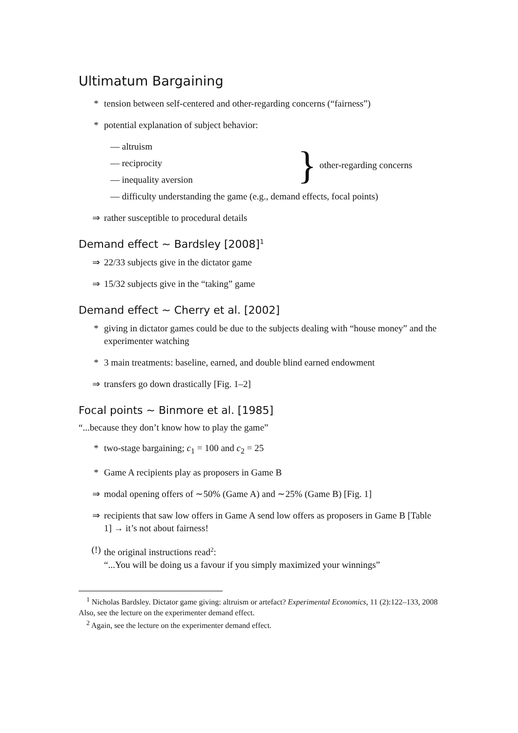Ultimatum Bargaining
* tension between self-centered and other-regarding concerns (“fairness”)
* potential explanation of subject behavior:
— altruism
— reciprocity
— inequality aversion
} other-regarding concerns
— difficulty understanding the game (e.g., demand effects, focal points)
⇒ rather susceptible to procedural details
Demand effect ∼ Bardsley [2008]<sup>1</sup>
⇒ 22/33 subjects give in the dictator game
⇒ 15/32 subjects give in the “taking” game
Demand effect ∼ Cherry et al. [2002]
* giving in dictator games could be due to the subjects dealing with “house money” and the experimenter watching
* 3 main treatments: baseline, earned, and double blind earned endowment
⇒ transfers go down drastically [Fig. 1–2]
Focal points ∼ Binmore et al. [1985]
“...because they don’t know how to play the game”
* two-stage bargaining; c<sub>1</sub> = 100 and c<sub>2</sub> = 25
* Game A recipients play as proposers in Game B
⇒ modal opening offers of ∼50% (Game A) and ∼25% (Game B) [Fig. 1]
⇒ recipients that saw low offers in Game A send low offers as proposers in Game B [Table 1] → it’s not about fairness!
(!) the original instructions read<sup>2</sup>:
“...You will be doing us a favour if you simply maximized your winnings”
<sup>1</sup> Nicholas Bardsley. Dictator game giving: altruism or artefact? Experimental Economics, 11 (2):122–133, 2008
Also, see the lecture on the experimenter demand effect.
<sup>2</sup> Again, see the lecture on the experimenter demand effect.